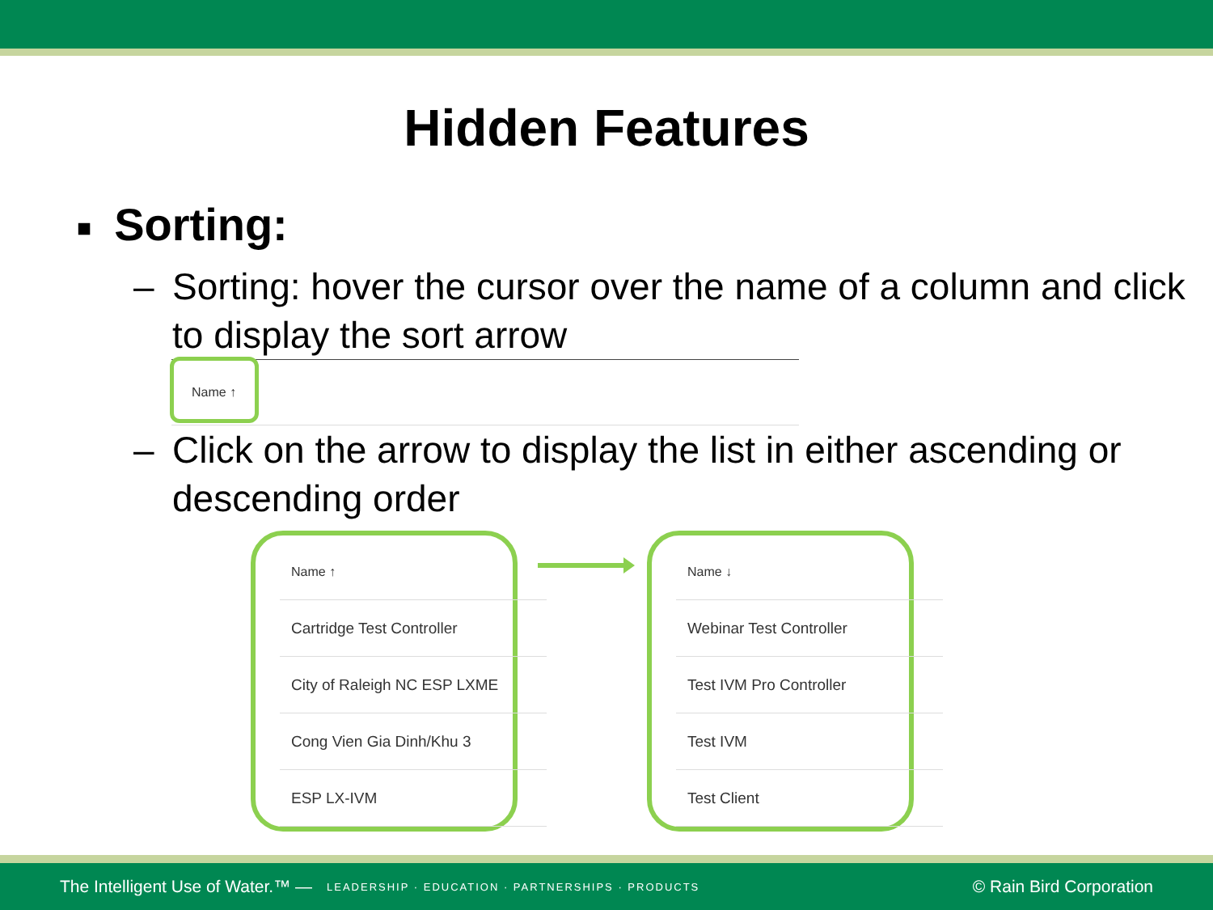Hidden Features
■ Sorting:
– Sorting: hover the cursor over the name of a column and click to display the sort arrow
Name ↑
– Click on the arrow to display the list in either ascending or descending order
| Name ↑ |
| --- |
| Cartridge Test Controller |
| City of Raleigh NC ESP LXME |
| Cong Vien Gia Dinh/Khu 3 |
| ESP LX-IVM |
| Name ↓ |
| --- |
| Webinar Test Controller |
| Test IVM Pro Controller |
| Test IVM |
| Test Client |
The Intelligent Use of Water.™ — LEADERSHIP · EDUCATION · PARTNERSHIPS · PRODUCTS © Rain Bird Corporation